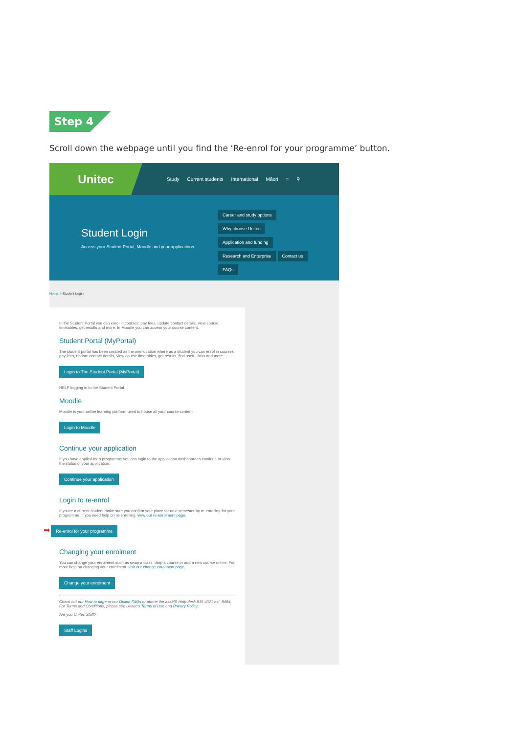Step 4
Scroll down the webpage until you find the ‘Re-enrol for your programme’ button.
Unitec
Study Current students International Māori ≡ ⚲
Student Login
Access your Student Portal, Moodle and your applications.
Career and study options
Why choose Unitec
Application and funding
Research and Enterprise Contact us
FAQs
Home > Student Login
In the Student Portal you can enrol in courses, pay fees, update contact details, view course timetables, get results and more. In Moodle you can access your course content.
Student Portal (MyPortal)
The student portal has been created as the one location where as a student you can enrol in courses, pay fees, update contact details, view course timetables, get results, find useful links and more.
Login to The Student Portal (MyPortal)
HELP logging in to the Student Portal
Moodle
Moodle is your online learning platform used to house all your course content.
Login to Moodle
Continue your application
If you have applied for a programme you can login to the application dashboard to continue or view the status of your application.
Continue your application
Login to re-enrol
If you're a current student make sure you confirm your place for next semester by re-enrolling for your programme. If you need help on re-enrolling, view our re-enrolment page.
➡ Re-enrol for your programme
Changing your enrolment
You can change your enrolment such as swap a class, drop a course or add a new course online. For more help on changing your enrolment, visit our change enrolment page.
Change your enrolment
Check out our How to page or our Online FAQs or phone the askMS Help desk 815 4321 ext. 8484.
For Terms and Conditions, please see Unitec's Terms of Use and Privacy Policy.
Are you Unitec Staff?
Staff Logins